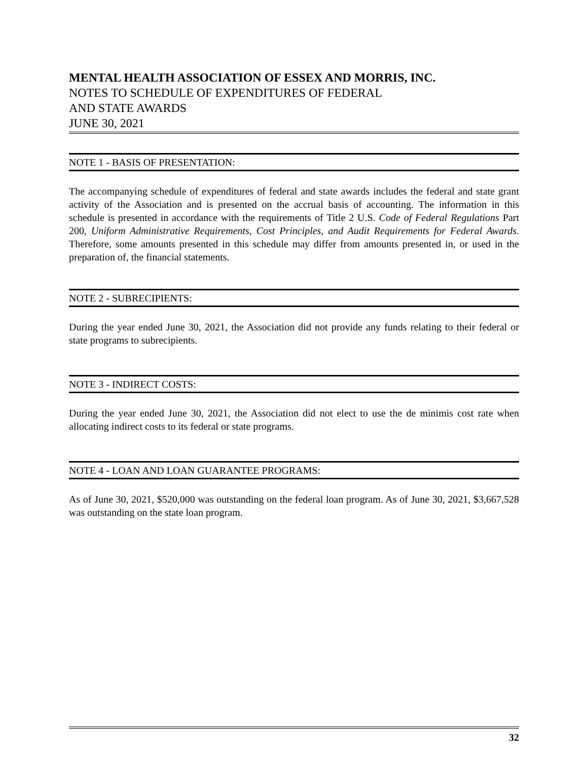MENTAL HEALTH ASSOCIATION OF ESSEX AND MORRIS, INC.
NOTES TO SCHEDULE OF EXPENDITURES OF FEDERAL
AND STATE AWARDS
JUNE 30, 2021
NOTE 1 - BASIS OF PRESENTATION:
The accompanying schedule of expenditures of federal and state awards includes the federal and state grant activity of the Association and is presented on the accrual basis of accounting. The information in this schedule is presented in accordance with the requirements of Title 2 U.S. Code of Federal Regulations Part 200, Uniform Administrative Requirements, Cost Principles, and Audit Requirements for Federal Awards. Therefore, some amounts presented in this schedule may differ from amounts presented in, or used in the preparation of, the financial statements.
NOTE 2 - SUBRECIPIENTS:
During the year ended June 30, 2021, the Association did not provide any funds relating to their federal or state programs to subrecipients.
NOTE 3 - INDIRECT COSTS:
During the year ended June 30, 2021, the Association did not elect to use the de minimis cost rate when allocating indirect costs to its federal or state programs.
NOTE 4 - LOAN AND LOAN GUARANTEE PROGRAMS:
As of June 30, 2021, $520,000 was outstanding on the federal loan program. As of June 30, 2021, $3,667,528 was outstanding on the state loan program.
32